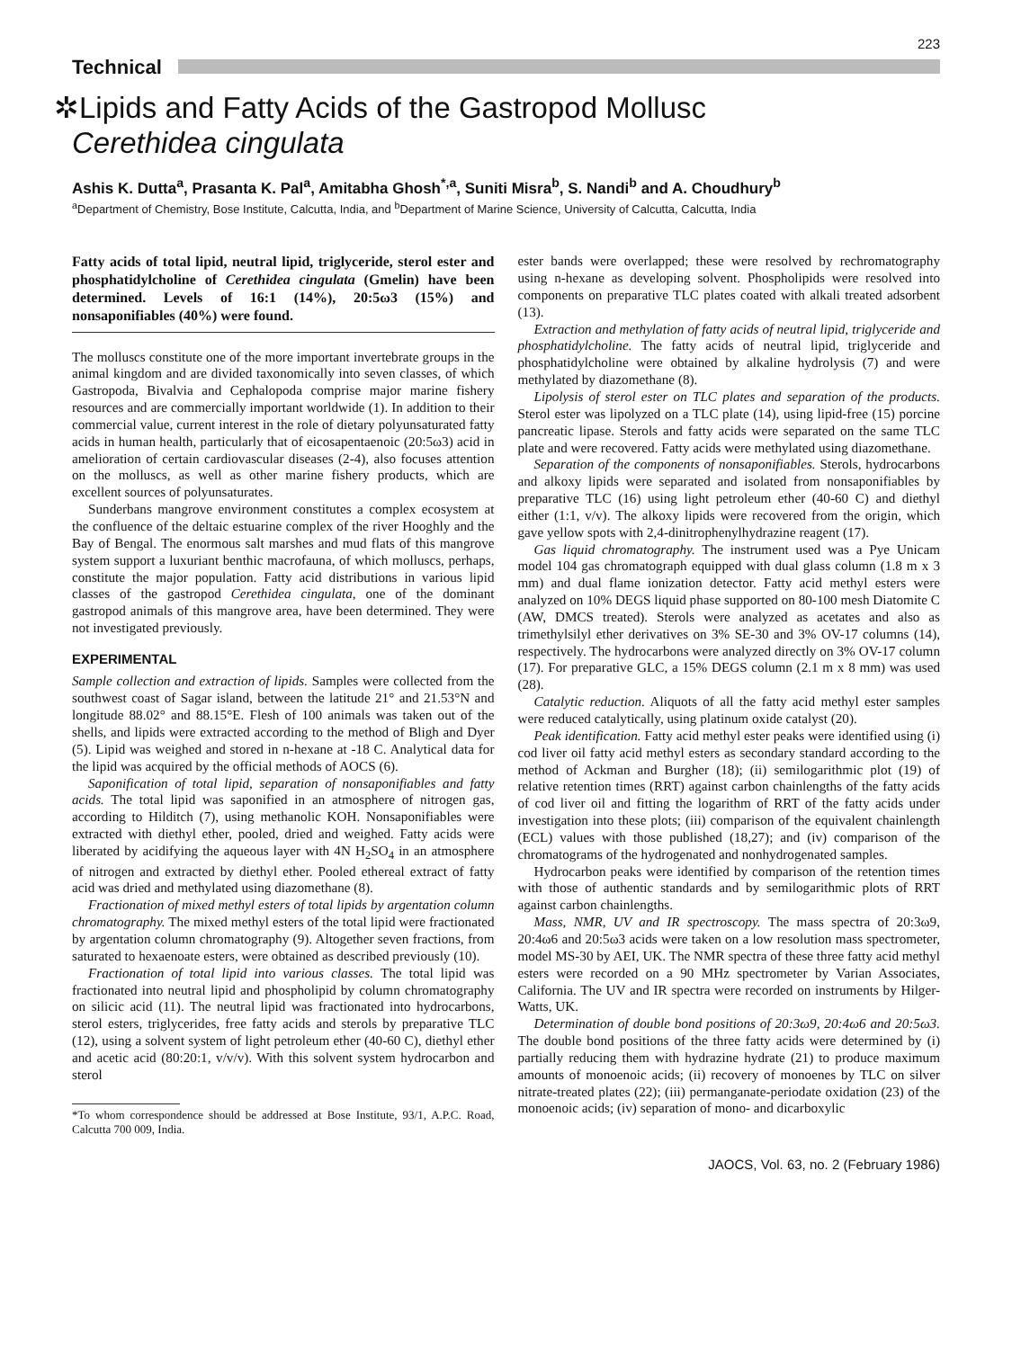223
Technical
✲Lipids and Fatty Acids of the Gastropod Mollusc
Cerethidea cingulata
Ashis K. Dutta<sup>a</sup>, Prasanta K. Pal<sup>a</sup>, Amitabha Ghosh<sup>*,a</sup>, Suniti Misra<sup>b</sup>, S. Nandi<sup>b</sup> and A. Choudhury<sup>b</sup>
<sup>a</sup> Department of Chemistry, Bose Institute, Calcutta, India, and <sup>b</sup>Department of Marine Science, University of Calcutta, Calcutta, India
Fatty acids of total lipid, neutral lipid, triglyceride, sterol ester and phosphatidylcholine of Cerethidea cingulata (Gmelin) have been determined. Levels of 16:1 (14%), 20:5ω3 (15%) and nonsaponifiables (40%) were found.
The molluscs constitute one of the more important invertebrate groups in the animal kingdom and are divided taxonomically into seven classes, of which Gastropoda, Bivalvia and Cephalopoda comprise major marine fishery resources and are commercially important worldwide (1). In addition to their commercial value, current interest in the role of dietary polyunsaturated fatty acids in human health, particularly that of eicosapentaenoic (20:5ω3) acid in amelioration of certain cardiovascular diseases (2-4), also focuses attention on the molluscs, as well as other marine fishery products, which are excellent sources of polyunsaturates.
Sunderbans mangrove environment constitutes a complex ecosystem at the confluence of the deltaic estuarine complex of the river Hooghly and the Bay of Bengal. The enormous salt marshes and mud flats of this mangrove system support a luxuriant benthic macrofauna, of which molluscs, perhaps, constitute the major population. Fatty acid distributions in various lipid classes of the gastropod Cerethidea cingulata, one of the dominant gastropod animals of this mangrove area, have been determined. They were not investigated previously.
EXPERIMENTAL
Sample collection and extraction of lipids. Samples were collected from the southwest coast of Sagar island, between the latitude 21° and 21.53°N and longitude 88.02° and 88.15°E. Flesh of 100 animals was taken out of the shells, and lipids were extracted according to the method of Bligh and Dyer (5). Lipid was weighed and stored in n-hexane at -18 C. Analytical data for the lipid was acquired by the official methods of AOCS (6).
Saponification of total lipid, separation of nonsaponifiables and fatty acids. The total lipid was saponified in an atmosphere of nitrogen gas, according to Hilditch (7), using methanolic KOH. Nonsaponifiables were extracted with diethyl ether, pooled, dried and weighed. Fatty acids were liberated by acidifying the aqueous layer with 4N H<sub>2</sub>SO<sub>4</sub> in an atmosphere of nitrogen and extracted by diethyl ether. Pooled ethereal extract of fatty acid was dried and methylated using diazomethane (8).
Fractionation of mixed methyl esters of total lipids by argentation column chromatography. The mixed methyl esters of the total lipid were fractionated by argentation column chromatography (9). Altogether seven fractions, from saturated to hexaenoate esters, were obtained as described previously (10).
Fractionation of total lipid into various classes. The total lipid was fractionated into neutral lipid and phospholipid by column chromatography on silicic acid (11). The neutral lipid was fractionated into hydrocarbons, sterol esters, triglycerides, free fatty acids and sterols by preparative TLC (12), using a solvent system of light petroleum ether (40-60 C), diethyl ether and acetic acid (80:20:1, v/v/v). With this solvent system hydrocarbon and sterol
*To whom correspondence should be addressed at Bose Institute, 93/1, A.P.C. Road, Calcutta 700 009, India.
ester bands were overlapped; these were resolved by rechromatography using n-hexane as developing solvent. Phospholipids were resolved into components on preparative TLC plates coated with alkali treated adsorbent (13).
Extraction and methylation of fatty acids of neutral lipid, triglyceride and phosphatidylcholine. The fatty acids of neutral lipid, triglyceride and phosphatidylcholine were obtained by alkaline hydrolysis (7) and were methylated by diazomethane (8).
Lipolysis of sterol ester on TLC plates and separation of the products. Sterol ester was lipolyzed on a TLC plate (14), using lipid-free (15) porcine pancreatic lipase. Sterols and fatty acids were separated on the same TLC plate and were recovered. Fatty acids were methylated using diazomethane.
Separation of the components of nonsaponifiables. Sterols, hydrocarbons and alkoxy lipids were separated and isolated from nonsaponifiables by preparative TLC (16) using light petroleum ether (40-60 C) and diethyl either (1:1, v/v). The alkoxy lipids were recovered from the origin, which gave yellow spots with 2,4-dinitrophenylhydrazine reagent (17).
Gas liquid chromatography. The instrument used was a Pye Unicam model 104 gas chromatograph equipped with dual glass column (1.8 m x 3 mm) and dual flame ionization detector. Fatty acid methyl esters were analyzed on 10% DEGS liquid phase supported on 80-100 mesh Diatomite C (AW, DMCS treated). Sterols were analyzed as acetates and also as trimethylsilyl ether derivatives on 3% SE-30 and 3% OV-17 columns (14), respectively. The hydrocarbons were analyzed directly on 3% OV-17 column (17). For preparative GLC, a 15% DEGS column (2.1 m x 8 mm) was used (28).
Catalytic reduction. Aliquots of all the fatty acid methyl ester samples were reduced catalytically, using platinum oxide catalyst (20).
Peak identification. Fatty acid methyl ester peaks were identified using (i) cod liver oil fatty acid methyl esters as secondary standard according to the method of Ackman and Burgher (18); (ii) semilogarithmic plot (19) of relative retention times (RRT) against carbon chainlengths of the fatty acids of cod liver oil and fitting the logarithm of RRT of the fatty acids under investigation into these plots; (iii) comparison of the equivalent chainlength (ECL) values with those published (18,27); and (iv) comparison of the chromatograms of the hydrogenated and nonhydrogenated samples.
Hydrocarbon peaks were identified by comparison of the retention times with those of authentic standards and by semilogarithmic plots of RRT against carbon chainlengths.
Mass, NMR, UV and IR spectroscopy. The mass spectra of 20:3ω9, 20:4ω6 and 20:5ω3 acids were taken on a low resolution mass spectrometer, model MS-30 by AEI, UK. The NMR spectra of these three fatty acid methyl esters were recorded on a 90 MHz spectrometer by Varian Associates, California. The UV and IR spectra were recorded on instruments by Hilger-Watts, UK.
Determination of double bond positions of 20:3ω9, 20:4ω6 and 20:5ω3. The double bond positions of the three fatty acids were determined by (i) partially reducing them with hydrazine hydrate (21) to produce maximum amounts of monoenoic acids; (ii) recovery of monoenes by TLC on silver nitrate-treated plates (22); (iii) permanganate-periodate oxidation (23) of the monoenoic acids; (iv) separation of mono- and dicarboxylic
JAOCS, Vol. 63, no. 2 (February 1986)